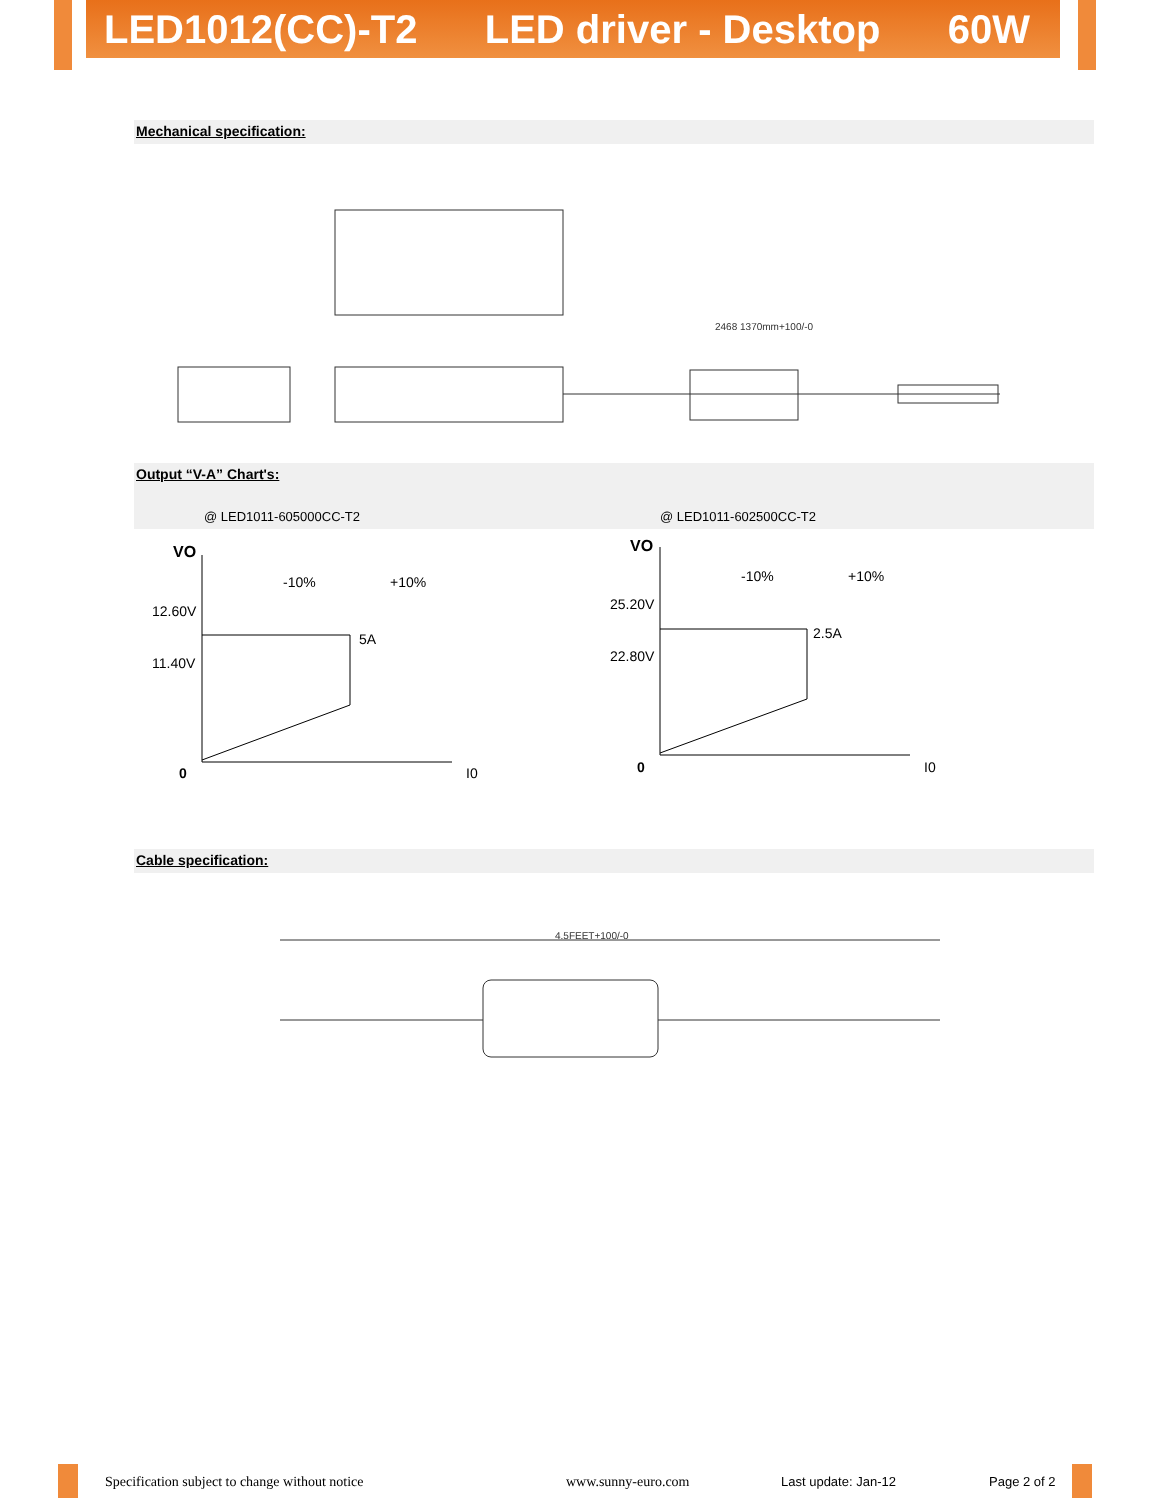LED1012(CC)-T2 LED driver - Desktop 60W
Mechanical specification:
2468 1370mm+100/-0
Output “V-A” Chart's:
@ LED1011-605000CC-T2 @ LED1011-602500CC-T2
VO
12.60V
11.40V
-10%
+10%
5A
0
I0
VO
25.20V
22.80V
-10%
+10%
2.5A
0
I0
Cable specification:
4.5FEET+100/-0
Specification subject to change without notice
www.sunny-euro.com Last update: Jan-12 Page 2 of 2